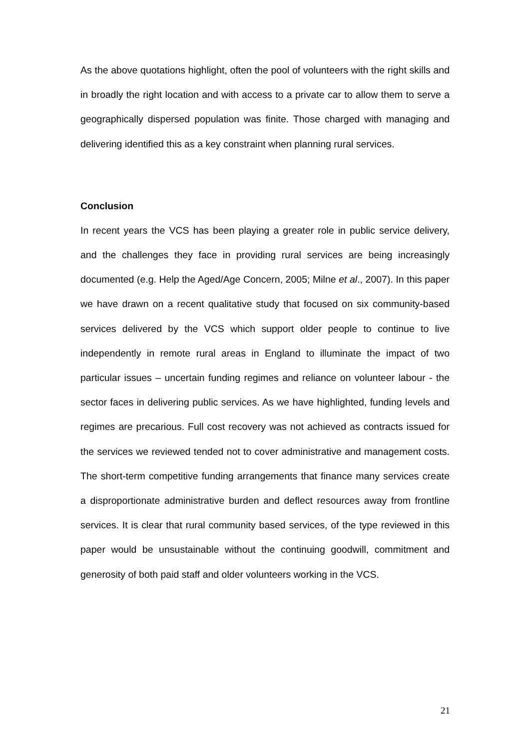As the above quotations highlight, often the pool of volunteers with the right skills and in broadly the right location and with access to a private car to allow them to serve a geographically dispersed population was finite. Those charged with managing and delivering identified this as a key constraint when planning rural services.
Conclusion
In recent years the VCS has been playing a greater role in public service delivery, and the challenges they face in providing rural services are being increasingly documented (e.g. Help the Aged/Age Concern, 2005; Milne et al., 2007). In this paper we have drawn on a recent qualitative study that focused on six community-based services delivered by the VCS which support older people to continue to live independently in remote rural areas in England to illuminate the impact of two particular issues – uncertain funding regimes and reliance on volunteer labour - the sector faces in delivering public services. As we have highlighted, funding levels and regimes are precarious. Full cost recovery was not achieved as contracts issued for the services we reviewed tended not to cover administrative and management costs. The short-term competitive funding arrangements that finance many services create a disproportionate administrative burden and deflect resources away from frontline services. It is clear that rural community based services, of the type reviewed in this paper would be unsustainable without the continuing goodwill, commitment and generosity of both paid staff and older volunteers working in the VCS.
21